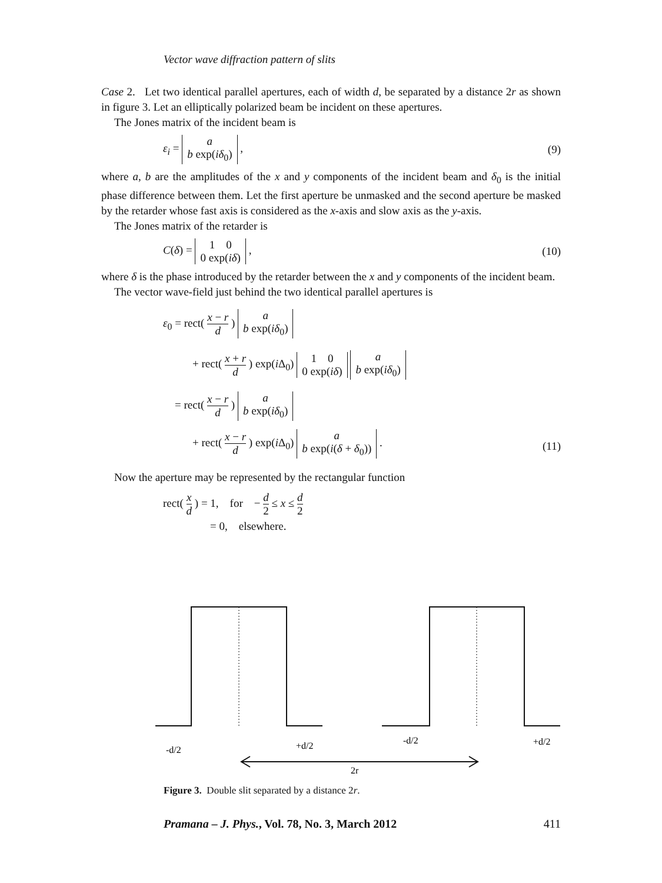Vector wave diffraction pattern of slits
Case 2. Let two identical parallel apertures, each of width d, be separated by a distance 2r as shown in figure 3. Let an elliptically polarized beam be incident on these apertures.
The Jones matrix of the incident beam is
ε<sub>i</sub> = a
b exp(iδ<sub>0</sub>) ,
(9)
where a, b are the amplitudes of the x and y components of the incident beam and δ<sub>0</sub> is the initial phase difference between them. Let the first aperture be unmasked and the second aperture be masked by the retarder whose fast axis is considered as the x-axis and slow axis as the y-axis.
The Jones matrix of the retarder is
C(δ) = 1 0
0 exp(iδ) ,
(10)
where δ is the phase introduced by the retarder between the x and y components of the incident beam.
The vector wave-field just behind the two identical parallel apertures is
ε<sub>0</sub> = rect( x − r d ) a
b exp(iδ<sub>0</sub>)
+ rect( x + r d ) exp(i Δ<sub>0</sub>) 1 0
0 exp(iδ) a
b exp(iδ<sub>0</sub>)
= rect( x − r d ) a
b exp(iδ<sub>0</sub>)
+ rect( x − r d ) exp(i Δ<sub>0</sub>) a
b exp(i(δ + δ<sub>0</sub>)) .
(11)
Now the aperture may be represented by the rectangular function
rect( x d ) = 1, for − d 2 ≤ x ≤ d 2
= 0, elsewhere.
-d/2
+d/2
-d/2
+d/2
2r
Figure 3. Double slit separated by a distance 2r.
Pramana – J. Phys., Vol. 78, No. 3, March 2012 411